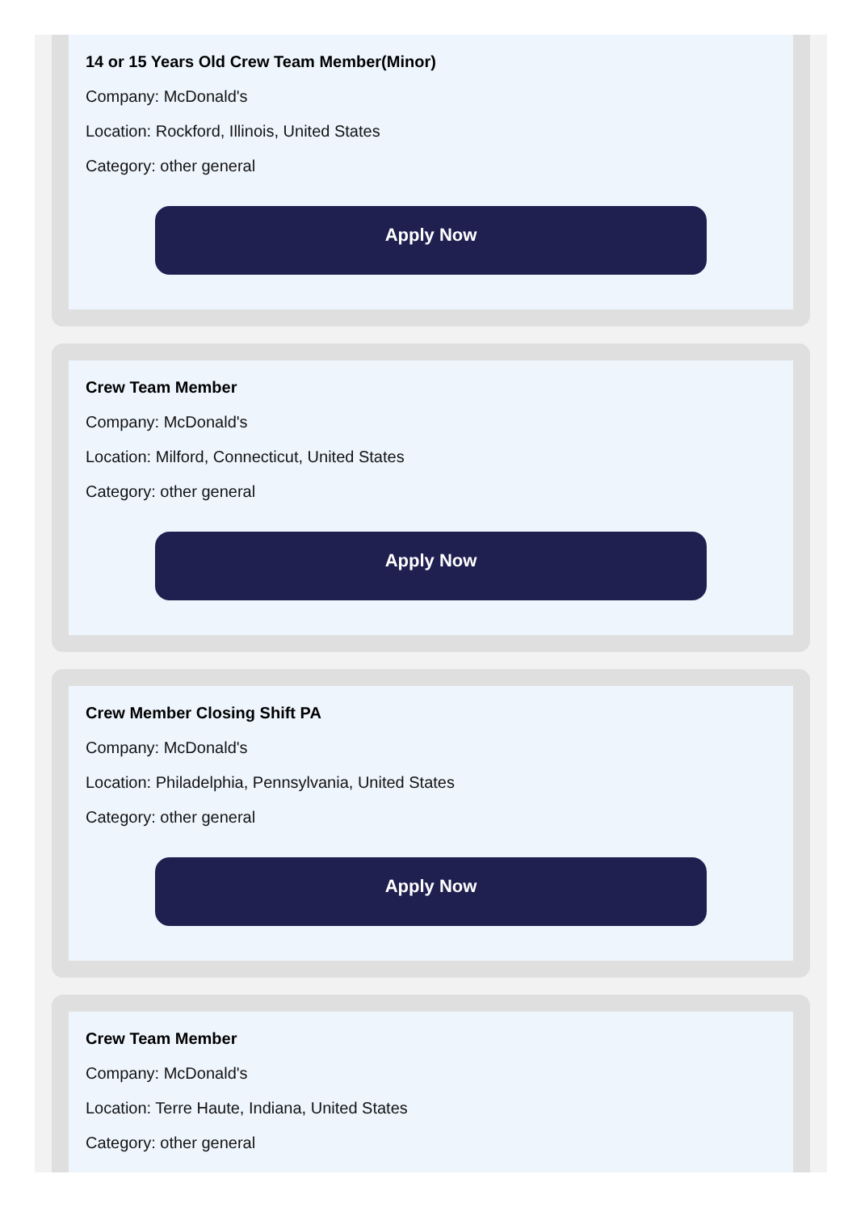14 or 15 Years Old Crew Team Member(Minor)
Company: McDonald's
Location: Rockford, Illinois, United States
Category: other general
Apply Now
Crew Team Member
Company: McDonald's
Location: Milford, Connecticut, United States
Category: other general
Apply Now
Crew Member Closing Shift PA
Company: McDonald's
Location: Philadelphia, Pennsylvania, United States
Category: other general
Apply Now
Crew Team Member
Company: McDonald's
Location: Terre Haute, Indiana, United States
Category: other general